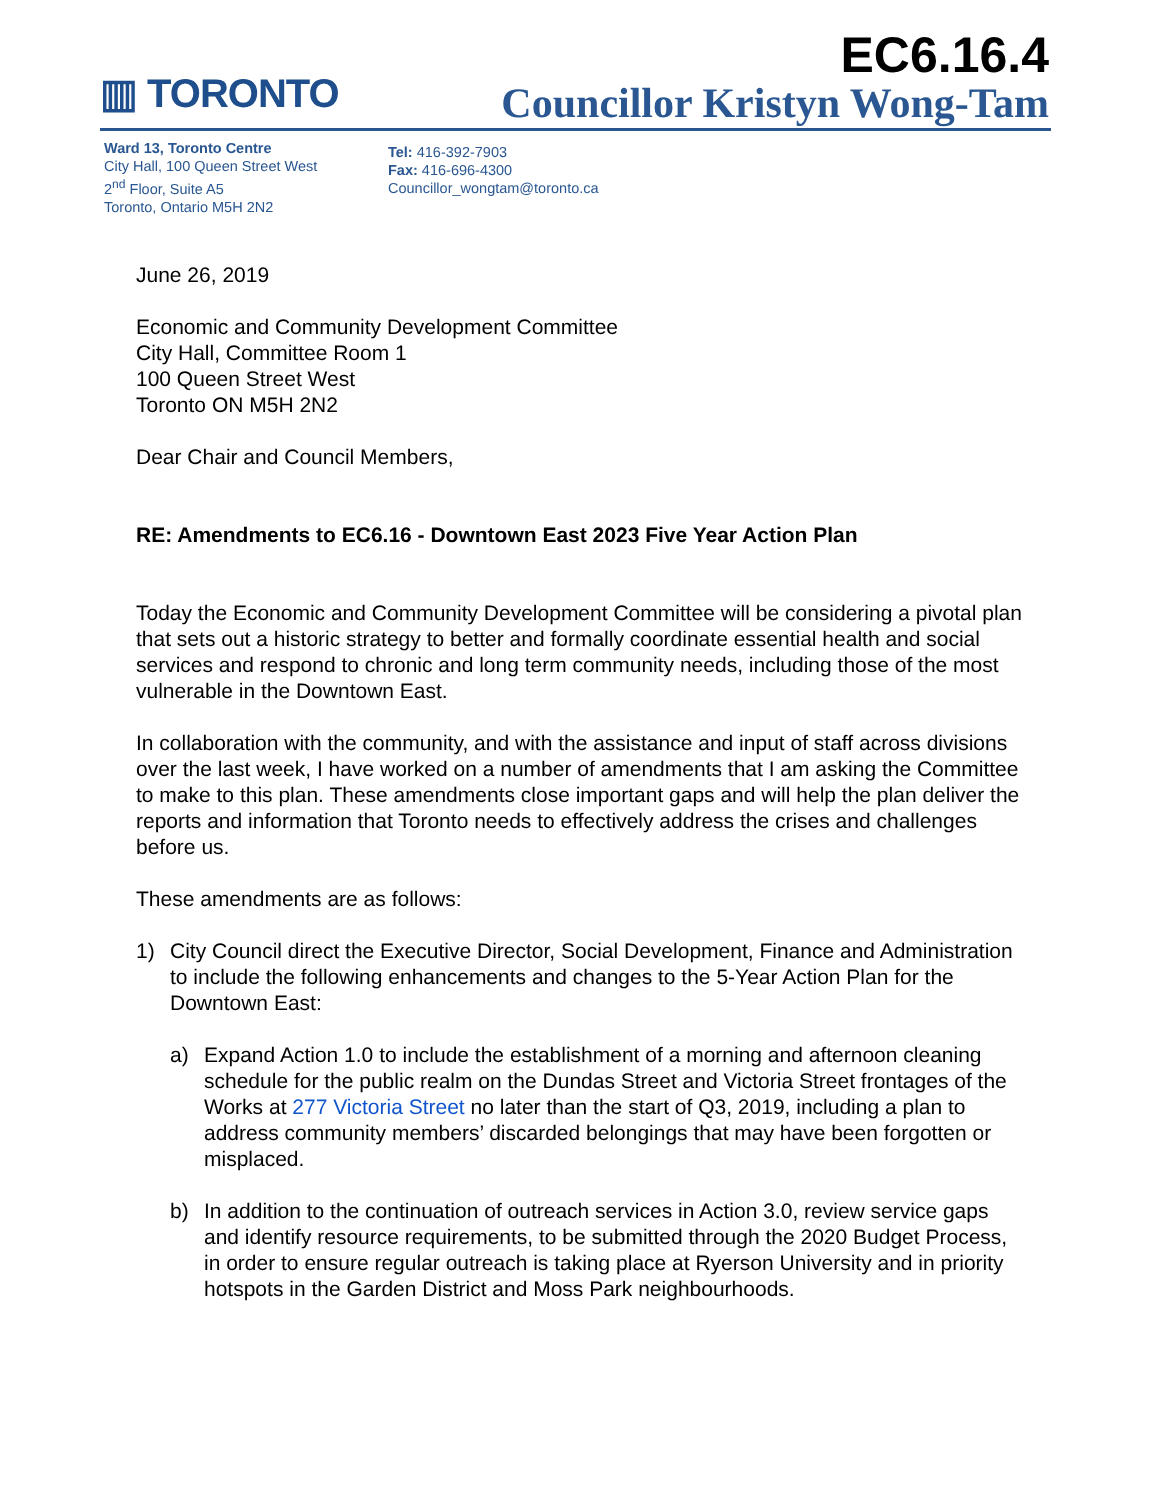▥ TORONTO
EC6.16.4
Councillor Kristyn Wong-Tam
Ward 13, Toronto Centre
City Hall, 100 Queen Street West
2<sup>nd</sup> Floor, Suite A5
Toronto, Ontario M5H 2N2
Tel: 416-392-7903
Fax: 416-696-4300
Councillor_wongtam@toronto.ca
June 26, 2019
Economic and Community Development Committee
City Hall, Committee Room 1
100 Queen Street West
Toronto ON M5H 2N2
Dear Chair and Council Members,
RE: Amendments to EC6.16 - Downtown East 2023 Five Year Action Plan
Today the Economic and Community Development Committee will be considering a pivotal plan that sets out a historic strategy to better and formally coordinate essential health and social services and respond to chronic and long term community needs, including those of the most vulnerable in the Downtown East.
In collaboration with the community, and with the assistance and input of staff across divisions over the last week, I have worked on a number of amendments that I am asking the Committee to make to this plan. These amendments close important gaps and will help the plan deliver the reports and information that Toronto needs to effectively address the crises and challenges before us.
These amendments are as follows:
1) City Council direct the Executive Director, Social Development, Finance and Administration to include the following enhancements and changes to the 5-Year Action Plan for the Downtown East:
a) Expand Action 1.0 to include the establishment of a morning and afternoon cleaning schedule for the public realm on the Dundas Street and Victoria Street frontages of the Works at 277 Victoria Street no later than the start of Q3, 2019, including a plan to address community members’ discarded belongings that may have been forgotten or misplaced.
b) In addition to the continuation of outreach services in Action 3.0, review service gaps and identify resource requirements, to be submitted through the 2020 Budget Process, in order to ensure regular outreach is taking place at Ryerson University and in priority hotspots in the Garden District and Moss Park neighbourhoods.